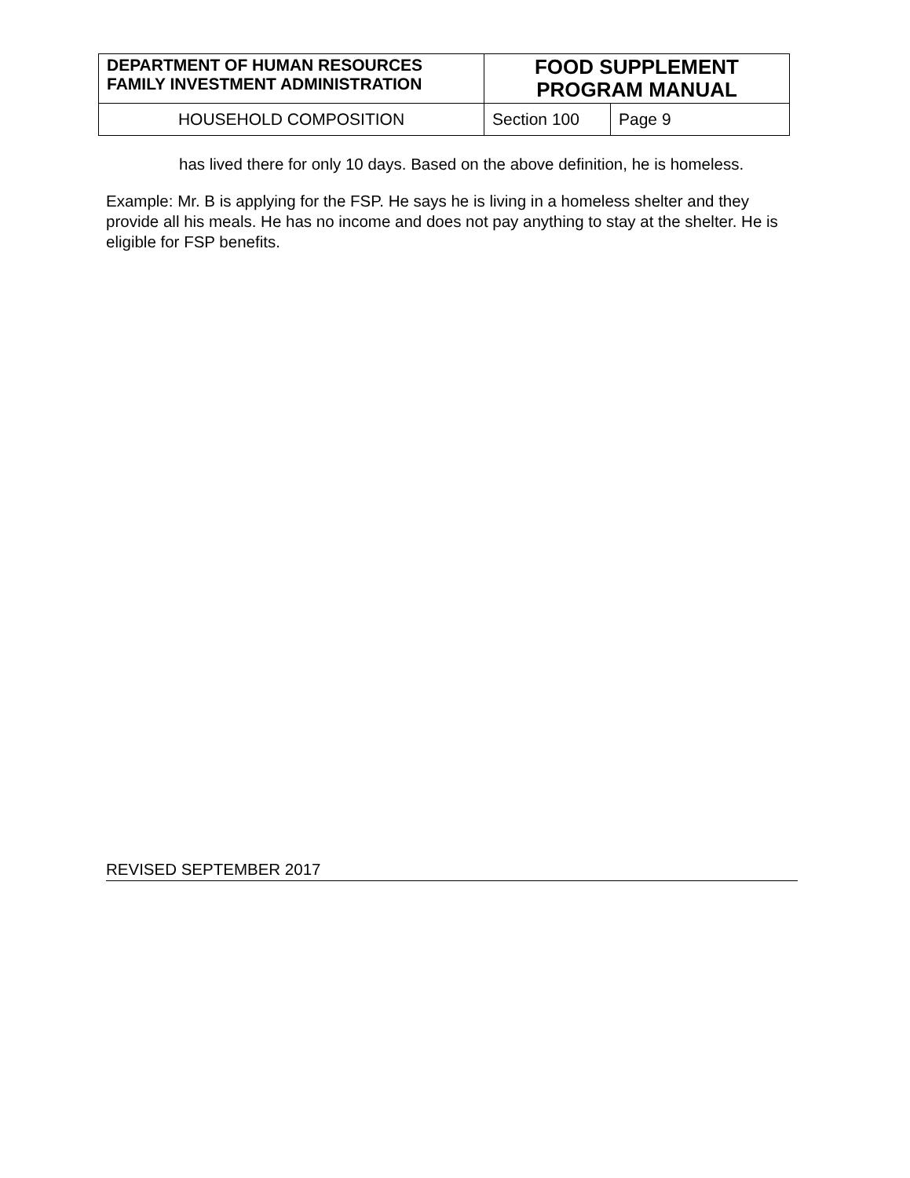| DEPARTMENT OF HUMAN RESOURCES FAMILY INVESTMENT ADMINISTRATION | FOOD SUPPLEMENT PROGRAM MANUAL | |
| HOUSEHOLD COMPOSITION | Section 100 | Page 9 |
has lived there for only 10 days. Based on the above definition, he is homeless.
Example: Mr. B is applying for the FSP. He says he is living in a homeless shelter and they provide all his meals. He has no income and does not pay anything to stay at the shelter. He is eligible for FSP benefits.
REVISED SEPTEMBER 2017